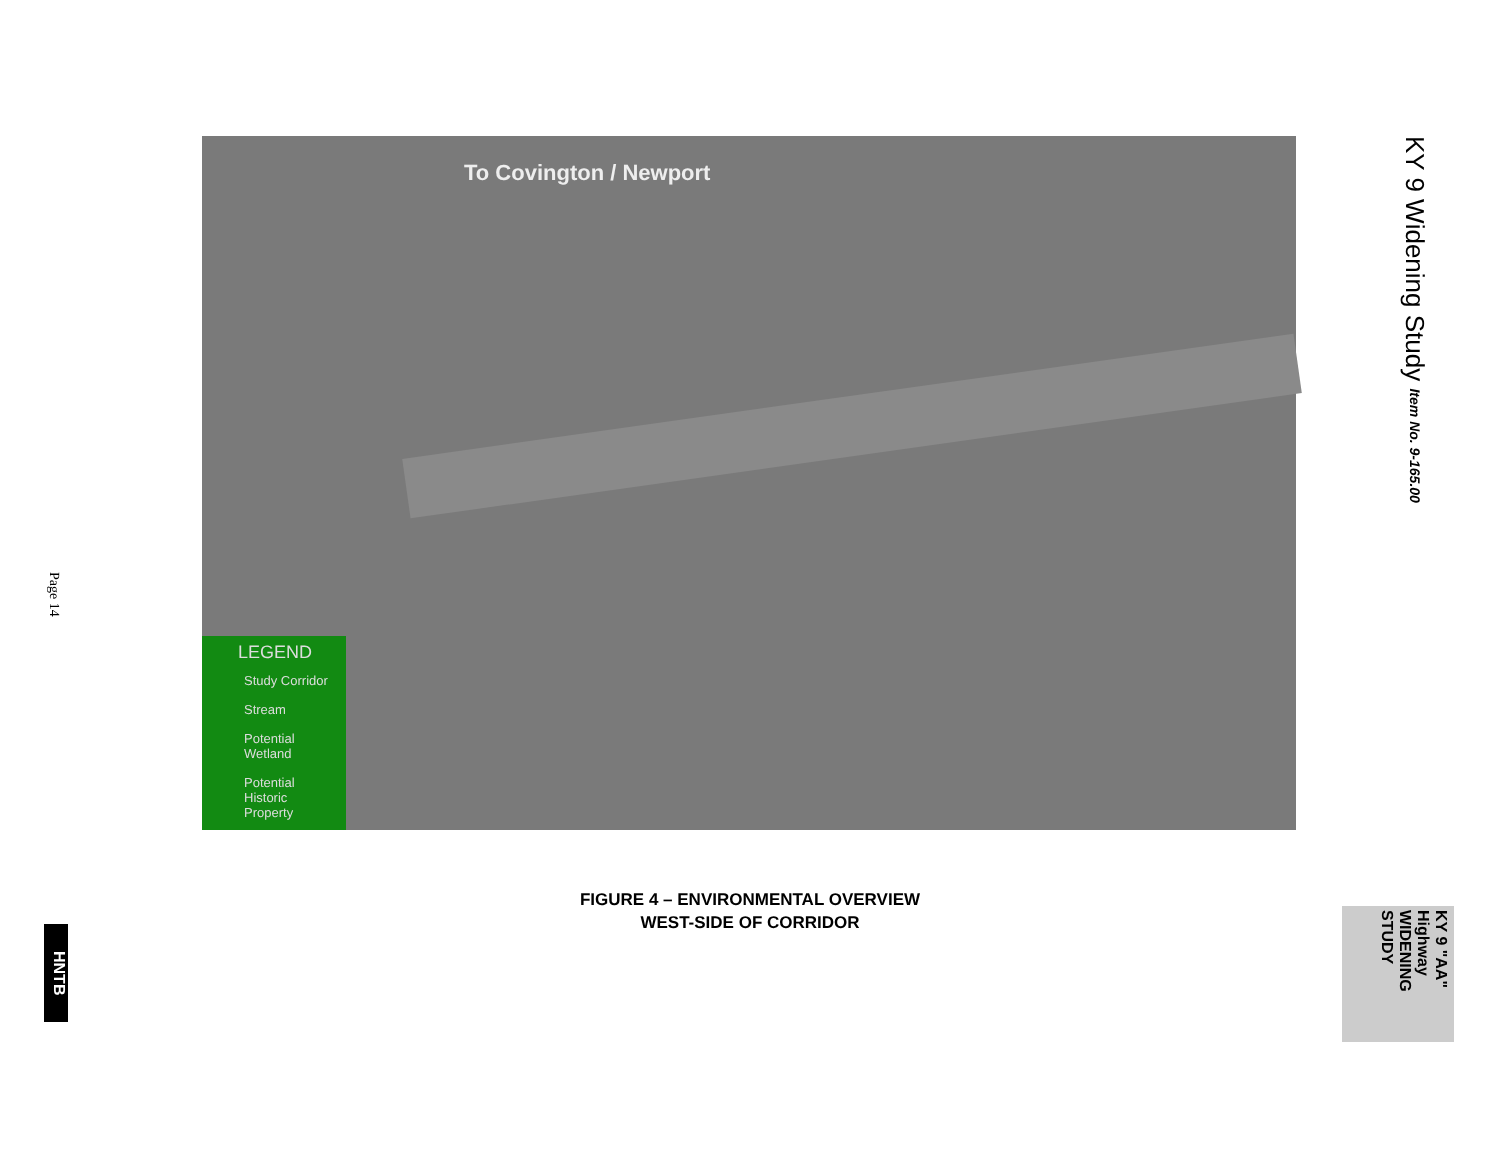To Covington / Newport
LEGEND
Study Corridor
Stream
Potential Wetland
Potential Historic Property
KY 9 Widening Study Item No. 9-165.00
Page 14
FIGURE 4 – ENVIRONMENTAL OVERVIEW
WEST-SIDE OF CORRIDOR
HNTB
KY 9 "AA" Highway WIDENING STUDY